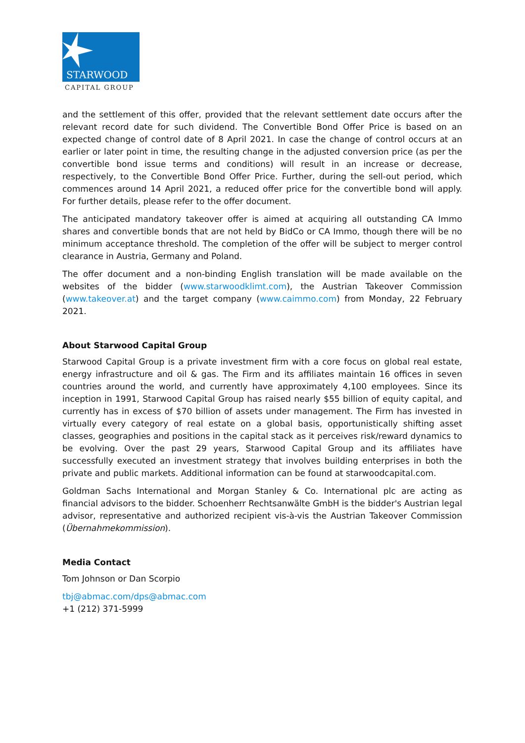STARWOOD
CAPITAL GROUP
and the settlement of this offer, provided that the relevant settlement date occurs after the relevant record date for such dividend. The Convertible Bond Offer Price is based on an expected change of control date of 8 April 2021. In case the change of control occurs at an earlier or later point in time, the resulting change in the adjusted conversion price (as per the convertible bond issue terms and conditions) will result in an increase or decrease, respectively, to the Convertible Bond Offer Price. Further, during the sell-out period, which commences around 14 April 2021, a reduced offer price for the convertible bond will apply. For further details, please refer to the offer document.
The anticipated mandatory takeover offer is aimed at acquiring all outstanding CA Immo shares and convertible bonds that are not held by BidCo or CA Immo, though there will be no minimum acceptance threshold. The completion of the offer will be subject to merger control clearance in Austria, Germany and Poland.
The offer document and a non-binding English translation will be made available on the websites of the bidder (www.starwoodklimt.com), the Austrian Takeover Commission (www.takeover.at) and the target company (www.caimmo.com) from Monday, 22 February 2021.
About Starwood Capital Group
Starwood Capital Group is a private investment firm with a core focus on global real estate, energy infrastructure and oil & gas. The Firm and its affiliates maintain 16 offices in seven countries around the world, and currently have approximately 4,100 employees. Since its inception in 1991, Starwood Capital Group has raised nearly $55 billion of equity capital, and currently has in excess of $70 billion of assets under management. The Firm has invested in virtually every category of real estate on a global basis, opportunistically shifting asset classes, geographies and positions in the capital stack as it perceives risk/reward dynamics to be evolving. Over the past 29 years, Starwood Capital Group and its affiliates have successfully executed an investment strategy that involves building enterprises in both the private and public markets. Additional information can be found at starwoodcapital.com.
Goldman Sachs International and Morgan Stanley & Co. International plc are acting as financial advisors to the bidder. Schoenherr Rechtsanwälte GmbH is the bidder's Austrian legal advisor, representative and authorized recipient vis-à-vis the Austrian Takeover Commission (Übernahmekommission).
Media Contact
Tom Johnson or Dan Scorpio
tbj@abmac.com/dps@abmac.com
+1 (212) 371-5999